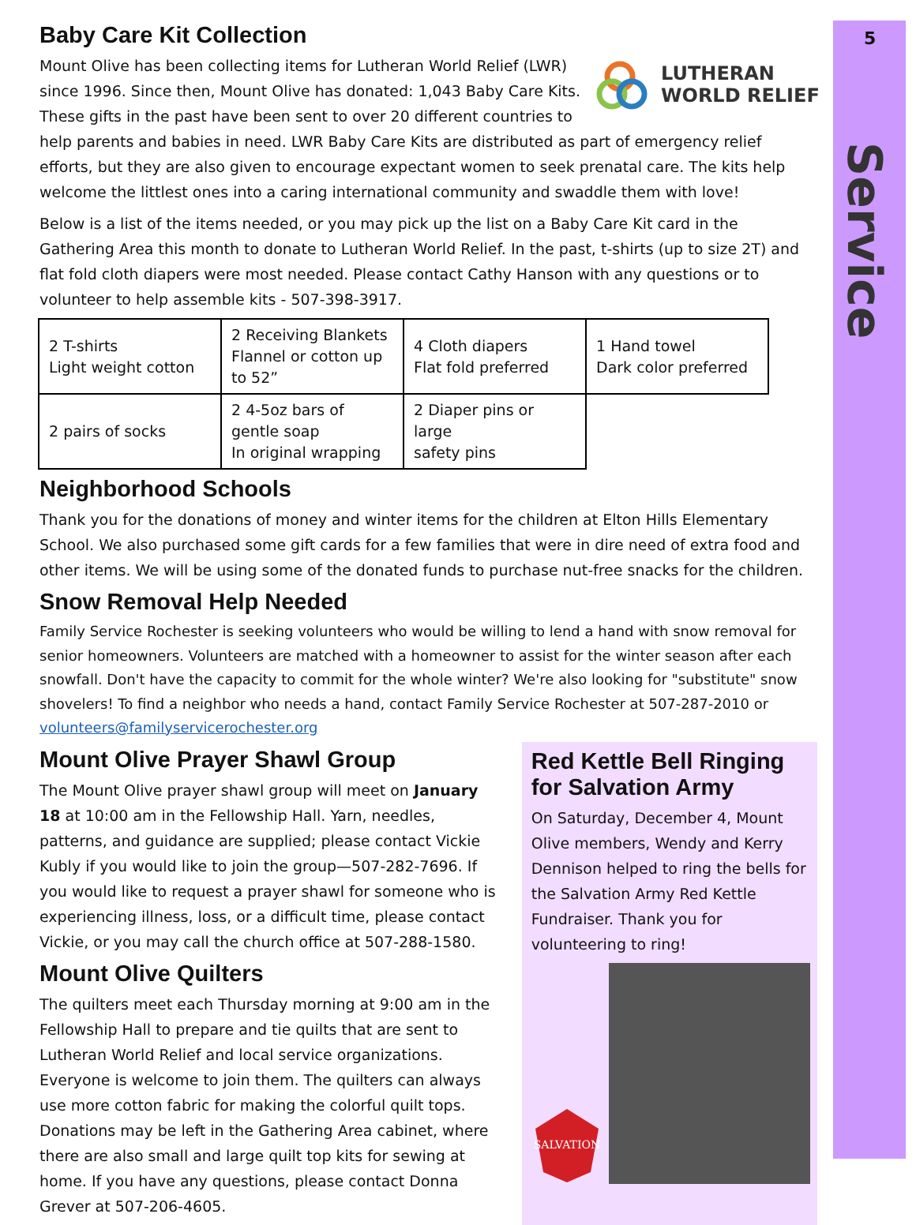5
Service
Baby Care Kit Collection
LUTHERAN
WORLD RELIEF
Mount Olive has been collecting items for Lutheran World Relief (LWR) since 1996. Since then, Mount Olive has donated: 1,043 Baby Care Kits. These gifts in the past have been sent to over 20 different countries to help parents and babies in need. LWR Baby Care Kits are distributed as part of emergency relief efforts, but they are also given to encourage expectant women to seek prenatal care. The kits help welcome the littlest ones into a caring international community and swaddle them with love!
Below is a list of the items needed, or you may pick up the list on a Baby Care Kit card in the Gathering Area this month to donate to Lutheran World Relief. In the past, t-shirts (up to size 2T) and flat fold cloth diapers were most needed. Please contact Cathy Hanson with any questions or to volunteer to help assemble kits - 507-398-3917.
| 2 T-shirts Light weight cotton | 2 Receiving Blankets Flannel or cotton up to 52” | 4 Cloth diapers Flat fold preferred | 1 Hand towel Dark color preferred |
| 2 pairs of socks | 2 4-5oz bars of gentle soap In original wrapping | 2 Diaper pins or large safety pins | |
Neighborhood Schools
Thank you for the donations of money and winter items for the children at Elton Hills Elementary School. We also purchased some gift cards for a few families that were in dire need of extra food and other items. We will be using some of the donated funds to purchase nut-free snacks for the children.
Snow Removal Help Needed
Family Service Rochester is seeking volunteers who would be willing to lend a hand with snow removal for senior homeowners. Volunteers are matched with a homeowner to assist for the winter season after each snowfall. Don't have the capacity to commit for the whole winter? We're also looking for "substitute" snow shovelers! To find a neighbor who needs a hand, contact Family Service Rochester at 507-287-2010 or volunteers@familyservicerochester.org
Mount Olive Prayer Shawl Group
The Mount Olive prayer shawl group will meet on January 18 at 10:00 am in the Fellowship Hall. Yarn, needles, patterns, and guidance are supplied; please contact Vickie Kubly if you would like to join the group—507-282-7696. If you would like to request a prayer shawl for someone who is experiencing illness, loss, or a difficult time, please contact Vickie, or you may call the church office at 507-288-1580.
Mount Olive Quilters
The quilters meet each Thursday morning at 9:00 am in the Fellowship Hall to prepare and tie quilts that are sent to Lutheran World Relief and local service organizations. Everyone is welcome to join them. The quilters can always use more cotton fabric for making the colorful quilt tops. Donations may be left in the Gathering Area cabinet, where there are also small and large quilt top kits for sewing at home. If you have any questions, please contact Donna Grever at 507-206-4605.
Red Kettle Bell Ringing for Salvation Army
On Saturday, December 4, Mount Olive members, Wendy and Kerry Dennison helped to ring the bells for the Salvation Army Red Kettle Fundraiser. Thank you for volunteering to ring!
SALVATION